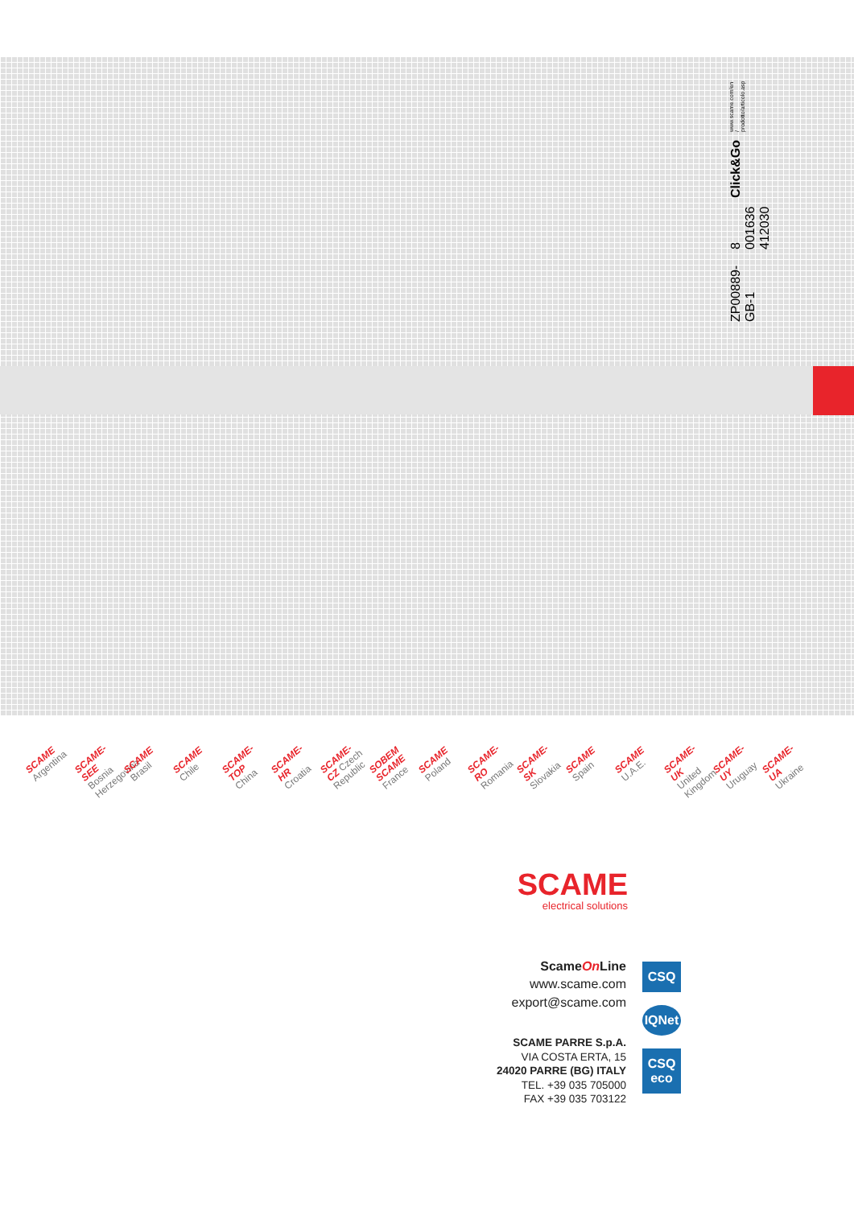ZP00889-GB-1
8 001636 412030 Click&Go www.scame.com/en / prodotto/articolo.asp
SCAME Argentina
SCAME-SEE Bosnia Herzegovina
SCAME Brasil
SCAME Chile
SCAME-TOP China
SCAME-HR Croatia
SCAME-CZ Czech Republic
SOBEM SCAME France
SCAME Poland
SCAME-RO Romania
SCAME-SK Slovakia
SCAME Spain
SCAME U.A.E.
SCAME-UK United Kingdom
SCAME-UY Uruguay
SCAME-UA Ukraine
SCAME
electrical solutions
ScameOn Line
www.scame.com
export@scame.com
SCAME PARRE S.p.A.
VIA COSTA ERTA, 15
24020 PARRE (BG) ITALY
TEL. +39 035 705000
FAX +39 035 703122
CSQ
IQNet
CSQ eco